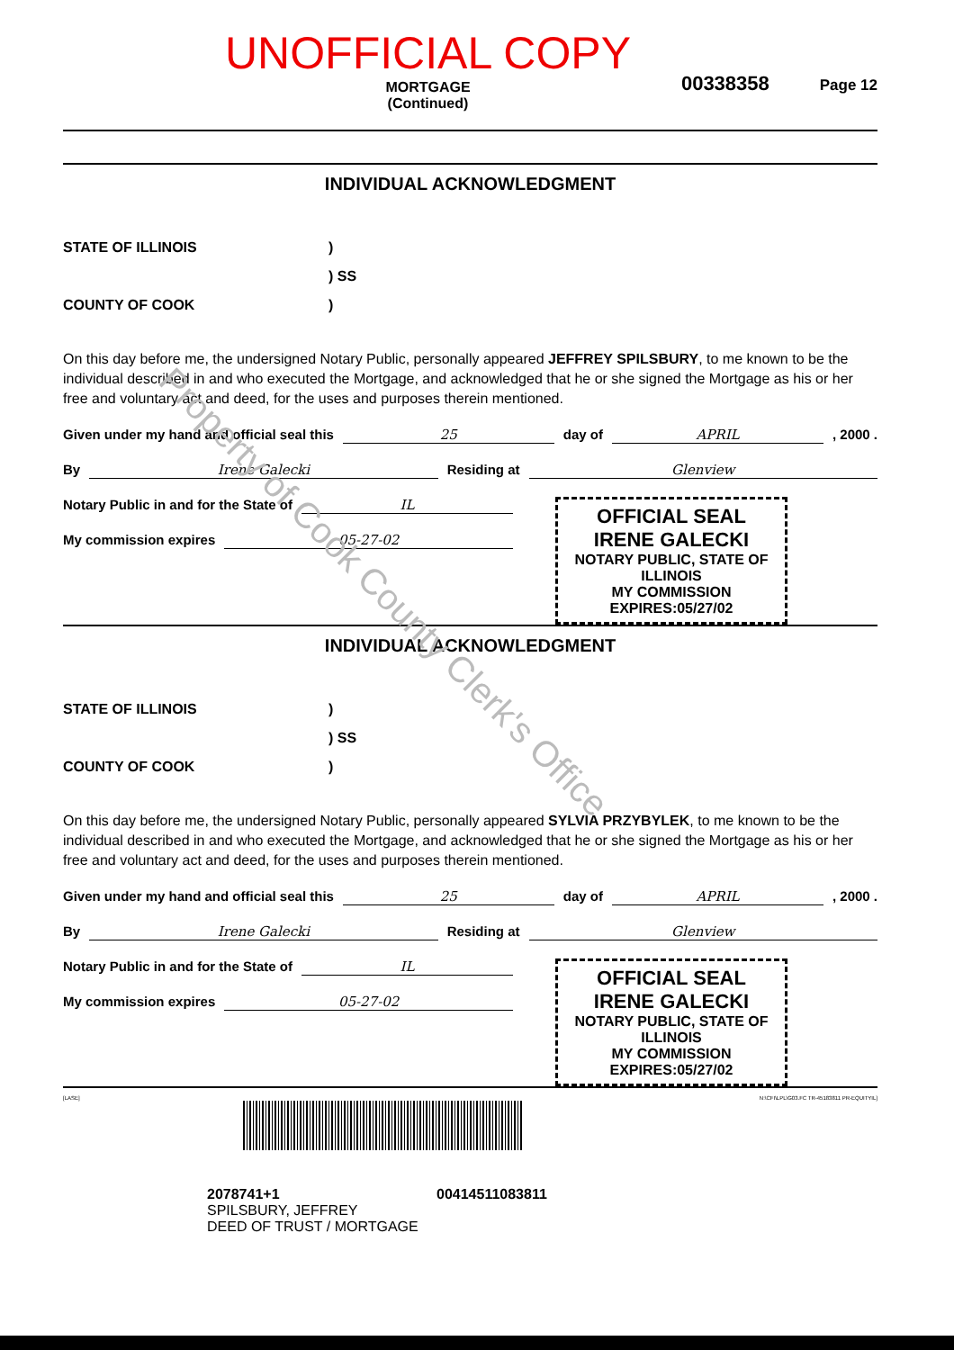Property of Cook County Clerk's Office
UNOFFICIAL COPY
MORTGAGE
(Continued)
00338358
Page 12
INDIVIDUAL ACKNOWLEDGMENT
STATE OF ILLINOIS)
) SS
COUNTY OF COOK)
On this day before me, the undersigned Notary Public, personally appeared JEFFREY SPILSBURY, to me known to be the individual described in and who executed the Mortgage, and acknowledged that he or she signed the Mortgage as his or her free and voluntary act and deed, for the uses and purposes therein mentioned.
Given under my hand and official seal this 25 day of APRIL , 2000 .
By Irene Galecki Residing at Glenview
OFFICIAL SEAL
IRENE GALECKI
NOTARY PUBLIC, STATE OF ILLINOIS
MY COMMISSION EXPIRES:05/27/02
Notary Public in and for the State of IL
My commission expires 05-27-02
INDIVIDUAL ACKNOWLEDGMENT
STATE OF ILLINOIS)
) SS
COUNTY OF COOK)
On this day before me, the undersigned Notary Public, personally appeared SYLVIA PRZYBYLEK, to me known to be the individual described in and who executed the Mortgage, and acknowledged that he or she signed the Mortgage as his or her free and voluntary act and deed, for the uses and purposes therein mentioned.
Given under my hand and official seal this 25 day of APRIL , 2000 .
By Irene Galecki Residing at Glenview
OFFICIAL SEAL
IRENE GALECKI
NOTARY PUBLIC, STATE OF ILLINOIS
MY COMMISSION EXPIRES:05/27/02
Notary Public in and for the State of IL
My commission expires 05-27-02
[LASE] N:\CFI\LPL\G03.FC TR-45183811 PR-EQUITYIL]
2078741+1 00414511083811
SPILSBURY, JEFFREY
DEED OF TRUST / MORTGAGE